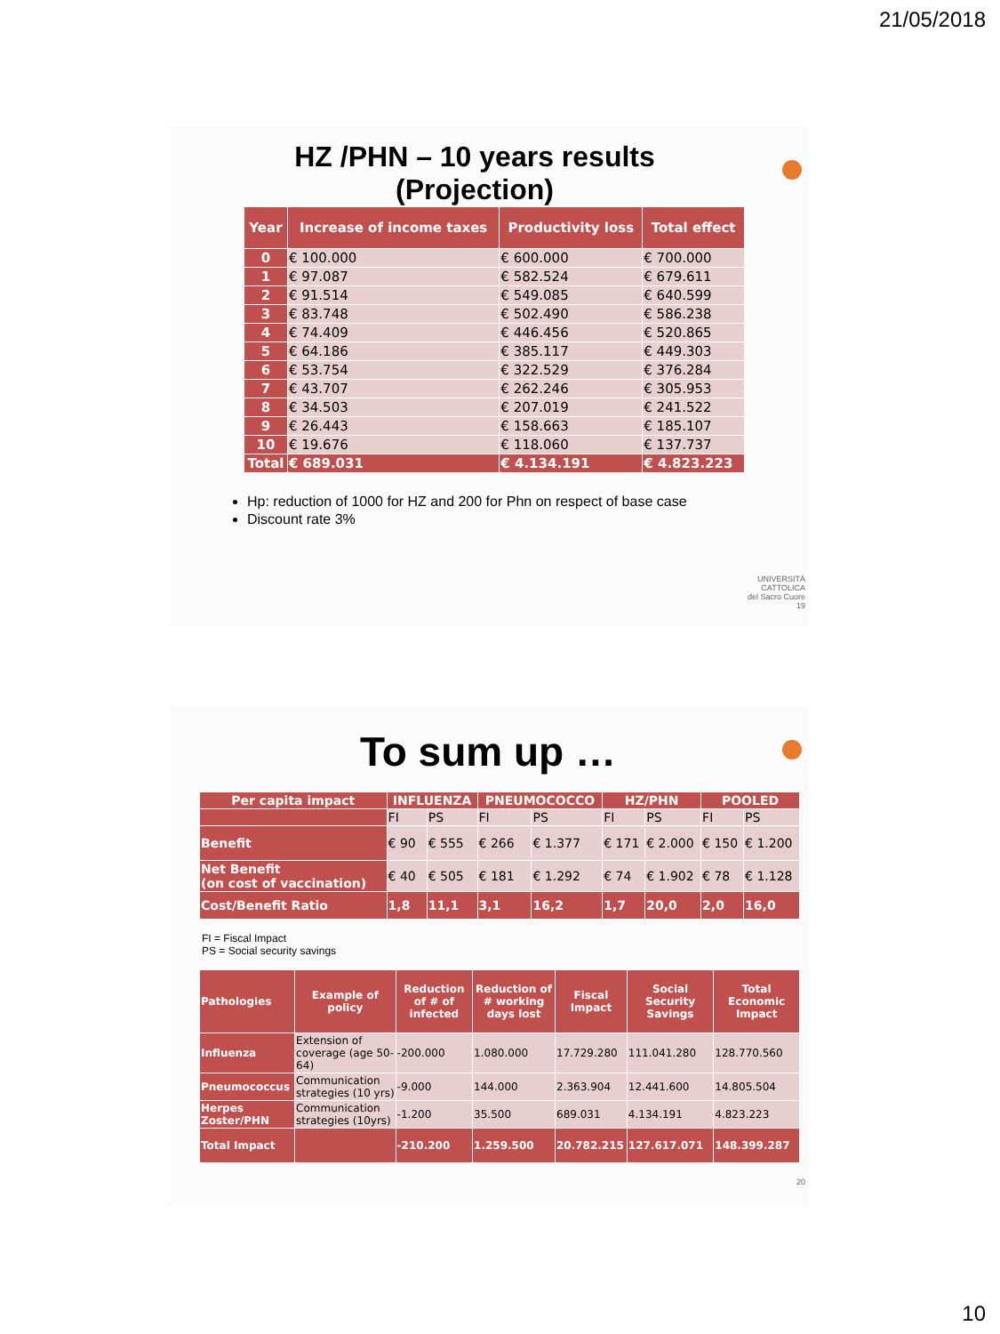21/05/2018
HZ /PHN – 10 years results
(Projection)
| Year | Increase of income taxes | Productivity loss | Total effect |
| --- | --- | --- | --- |
| 0 | € 100.000 | € 600.000 | € 700.000 |
| 1 | € 97.087 | € 582.524 | € 679.611 |
| 2 | € 91.514 | € 549.085 | € 640.599 |
| 3 | € 83.748 | € 502.490 | € 586.238 |
| 4 | € 74.409 | € 446.456 | € 520.865 |
| 5 | € 64.186 | € 385.117 | € 449.303 |
| 6 | € 53.754 | € 322.529 | € 376.284 |
| 7 | € 43.707 | € 262.246 | € 305.953 |
| 8 | € 34.503 | € 207.019 | € 241.522 |
| 9 | € 26.443 | € 158.663 | € 185.107 |
| 10 | € 19.676 | € 118.060 | € 137.737 |
| Total | € 689.031 | € 4.134.191 | € 4.823.223 |
Hp: reduction of 1000 for HZ and 200 for Phn on respect of base case
Discount rate 3%
UNIVERSITÀ
CATTOLICA
del Sacro Cuore
19
To sum up …
| Per capita impact | INFLUENZA | | PNEUMOCOCCO | | HZ/PHN | | POOLED | |
| --- | --- | --- | --- | --- | --- | --- | --- | --- |
| | FI | PS | FI | PS | FI | PS | FI | PS |
| Benefit | € 90 | € 555 | € 266 | € 1.377 | € 171 | € 2.000 | € 150 | € 1.200 |
| Net Benefit (on cost of vaccination) | € 40 | € 505 | € 181 | € 1.292 | € 74 | € 1.902 | € 78 | € 1.128 |
| Cost/Benefit Ratio | 1,8 | 11,1 | 3,1 | 16,2 | 1,7 | 20,0 | 2,0 | 16,0 |
FI = Fiscal Impact
PS = Social security savings
| Pathologies | Example of policy | Reduction of # of infected | Reduction of # working days lost | Fiscal Impact | Social Security Savings | Total Economic Impact |
| --- | --- | --- | --- | --- | --- | --- |
| Influenza | Extension of coverage (age 50-64) | -200.000 | 1.080.000 | 17.729.280 | 111.041.280 | 128.770.560 |
| Pneumococcus | Communication strategies (10 yrs) | -9.000 | 144.000 | 2.363.904 | 12.441.600 | 14.805.504 |
| Herpes Zoster/PHN | Communication strategies (10yrs) | -1.200 | 35.500 | 689.031 | 4.134.191 | 4.823.223 |
| Total Impact | | -210.200 | 1.259.500 | 20.782.215 | 127.617.071 | 148.399.287 |
20
10